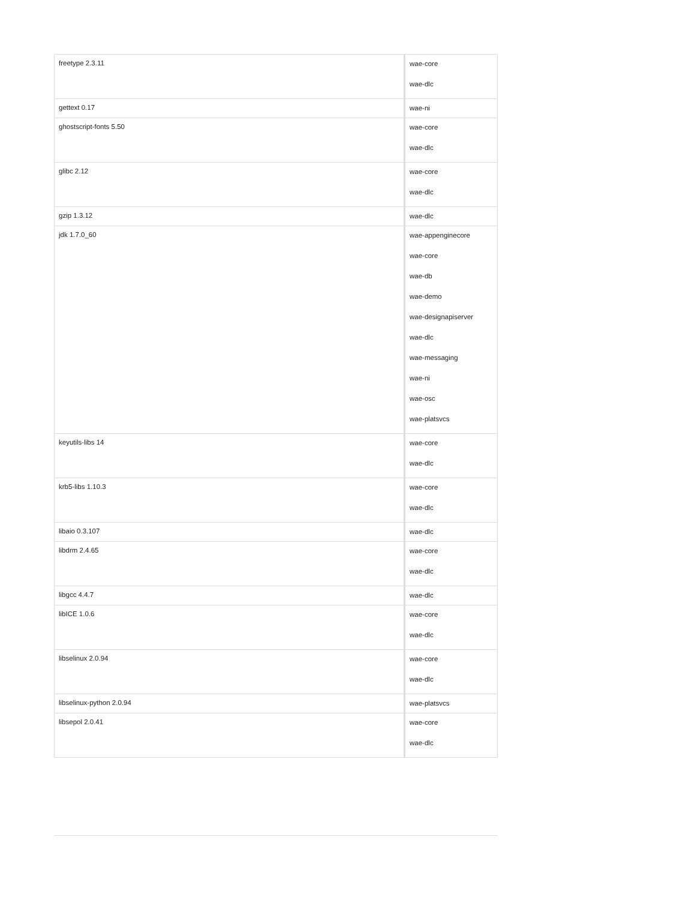| freetype 2.3.11 | wae-core wae-dlc |
| gettext 0.17 | wae-ni |
| ghostscript-fonts 5.50 | wae-core wae-dlc |
| glibc 2.12 | wae-core wae-dlc |
| gzip 1.3.12 | wae-dlc |
| jdk 1.7.0_60 | wae-appenginecore wae-core wae-db wae-demo wae-designapiserver wae-dlc wae-messaging wae-ni wae-osc wae-platsvcs |
| keyutils-libs 14 | wae-core wae-dlc |
| krb5-libs 1.10.3 | wae-core wae-dlc |
| libaio 0.3.107 | wae-dlc |
| libdrm 2.4.65 | wae-core wae-dlc |
| libgcc 4.4.7 | wae-dlc |
| libICE 1.0.6 | wae-core wae-dlc |
| libselinux 2.0.94 | wae-core wae-dlc |
| libselinux-python 2.0.94 | wae-platsvcs |
| libsepol 2.0.41 | wae-core wae-dlc |